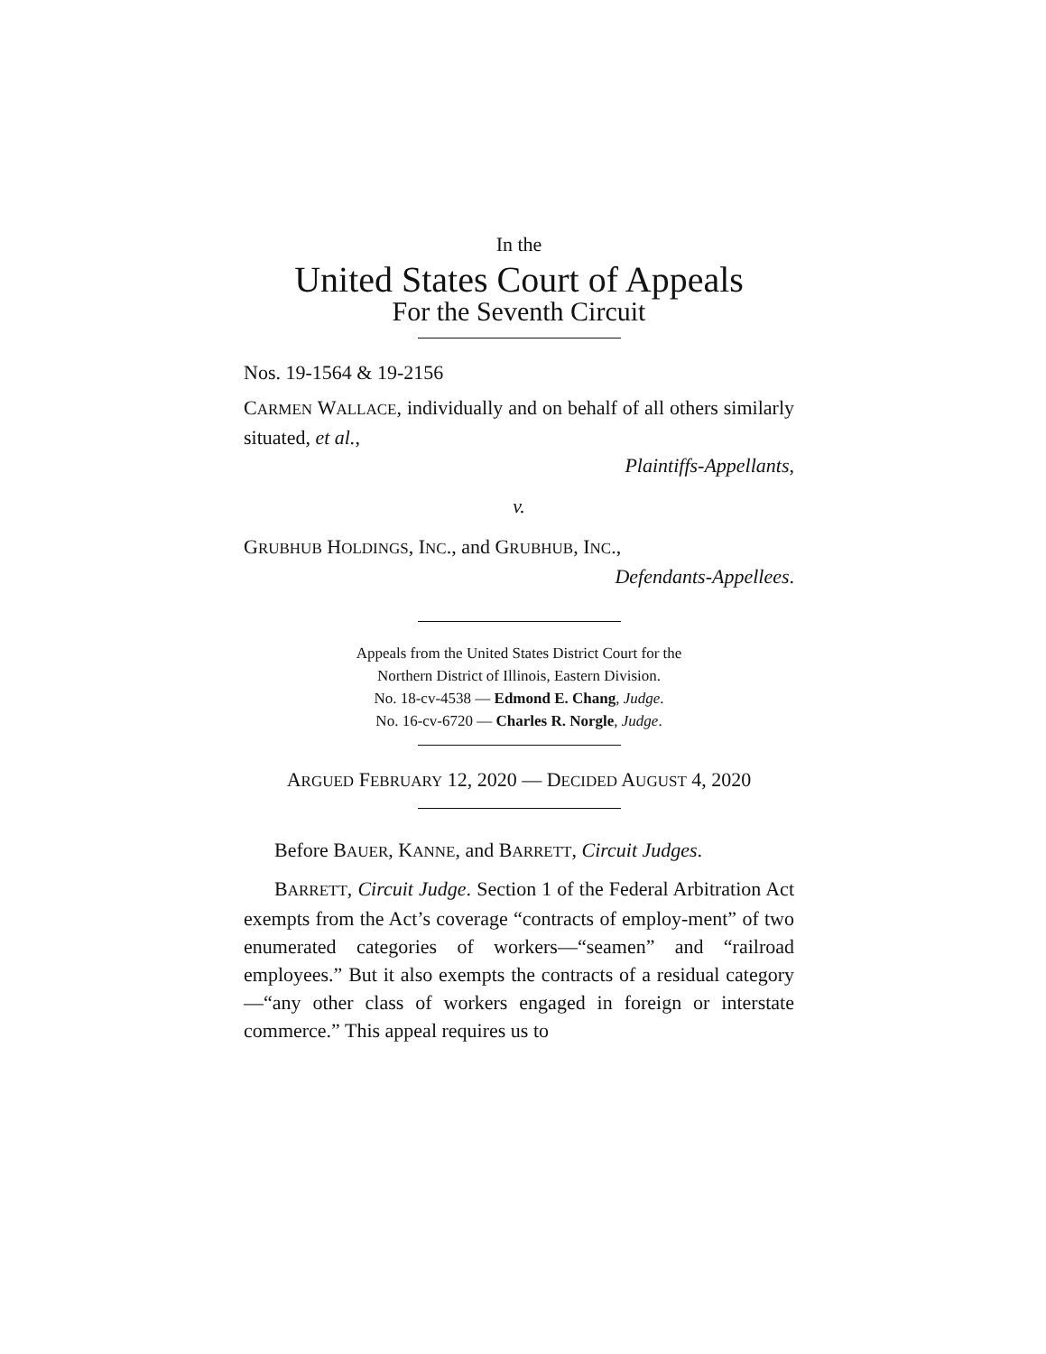In the
United States Court of Appeals
For the Seventh Circuit
Nos. 19-1564 & 19-2156
CARMEN WALLACE, individually and on behalf of all others similarly situated, et al.,
Plaintiffs-Appellants,
v.
GRUBHUB HOLDINGS, INC., and GRUBHUB, INC.,
Defendants-Appellees.
Appeals from the United States District Court for the
Northern District of Illinois, Eastern Division.
No. 18-cv-4538 — Edmond E. Chang, Judge.
No. 16-cv-6720 — Charles R. Norgle, Judge.
ARGUED FEBRUARY 12, 2020 — DECIDED AUGUST 4, 2020
Before BAUER, KANNE, and BARRETT, Circuit Judges.
BARRETT, Circuit Judge. Section 1 of the Federal Arbitration Act exempts from the Act’s coverage “contracts of employ-ment” of two enumerated categories of workers—“seamen” and “railroad employees.” But it also exempts the contracts of a residual category—“any other class of workers engaged in foreign or interstate commerce.” This appeal requires us to